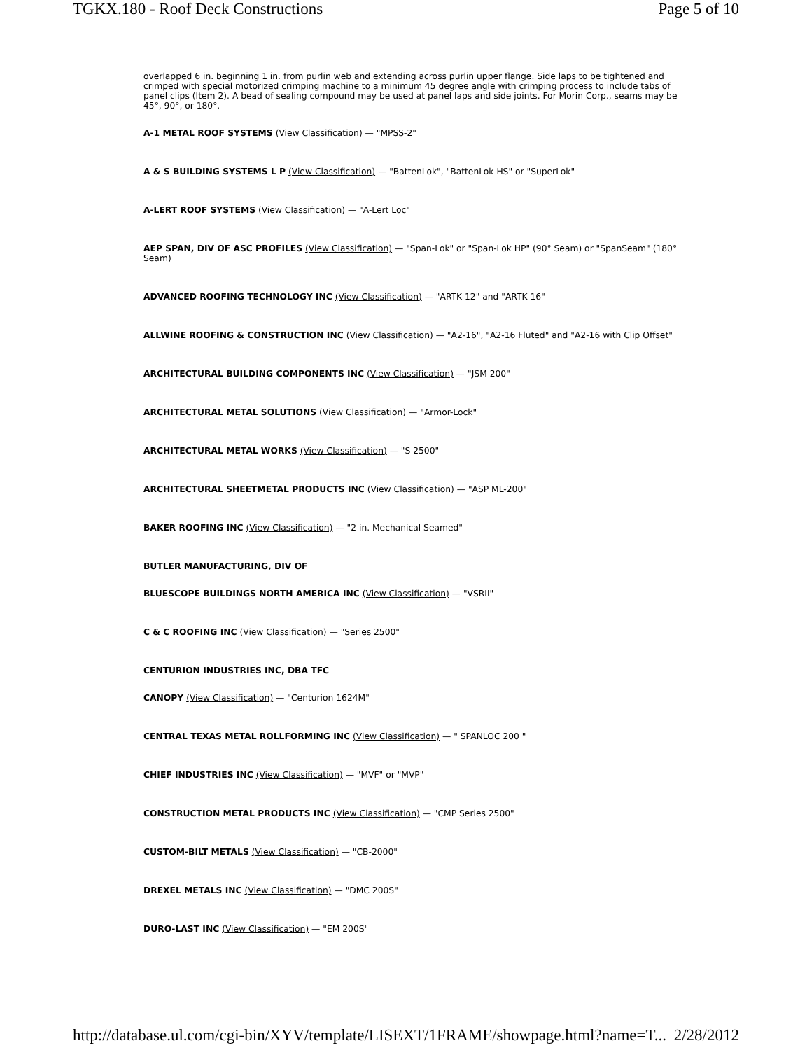TGKX.180 - Roof Deck Constructions Page 5 of 10
overlapped 6 in. beginning 1 in. from purlin web and extending across purlin upper flange. Side laps to be tightened and crimped with special motorized crimping machine to a minimum 45 degree angle with crimping process to include tabs of panel clips (Item 2). A bead of sealing compound may be used at panel laps and side joints. For Morin Corp., seams may be 45°, 90°, or 180°.
A-1 METAL ROOF SYSTEMS (View Classification) — "MPSS-2"
A & S BUILDING SYSTEMS L P (View Classification) — "BattenLok", "BattenLok HS" or "SuperLok"
A-LERT ROOF SYSTEMS (View Classification) — "A-Lert Loc"
AEP SPAN, DIV OF ASC PROFILES (View Classification) — "Span-Lok" or "Span-Lok HP" (90° Seam) or "SpanSeam" (180° Seam)
ADVANCED ROOFING TECHNOLOGY INC (View Classification) — "ARTK 12" and "ARTK 16"
ALLWINE ROOFING & CONSTRUCTION INC (View Classification) — "A2-16", "A2-16 Fluted" and "A2-16 with Clip Offset"
ARCHITECTURAL BUILDING COMPONENTS INC (View Classification) — "JSM 200"
ARCHITECTURAL METAL SOLUTIONS (View Classification) — "Armor-Lock"
ARCHITECTURAL METAL WORKS (View Classification) — "S 2500"
ARCHITECTURAL SHEETMETAL PRODUCTS INC (View Classification) — "ASP ML-200"
BAKER ROOFING INC (View Classification) — "2 in. Mechanical Seamed"
BUTLER MANUFACTURING, DIV OF
BLUESCOPE BUILDINGS NORTH AMERICA INC (View Classification) — "VSRII"
C & C ROOFING INC (View Classification) — "Series 2500"
CENTURION INDUSTRIES INC, DBA TFC
CANOPY (View Classification) — "Centurion 1624M"
CENTRAL TEXAS METAL ROLLFORMING INC (View Classification) — " SPANLOC 200 "
CHIEF INDUSTRIES INC (View Classification) — "MVF" or "MVP"
CONSTRUCTION METAL PRODUCTS INC (View Classification) — "CMP Series 2500"
CUSTOM-BILT METALS (View Classification) — "CB-2000"
DREXEL METALS INC (View Classification) — "DMC 200S"
DURO-LAST INC (View Classification) — "EM 200S"
http://database.ul.com/cgi-bin/XYV/template/LISEXT/1FRAME/showpage.html?name=T... 2/28/2012